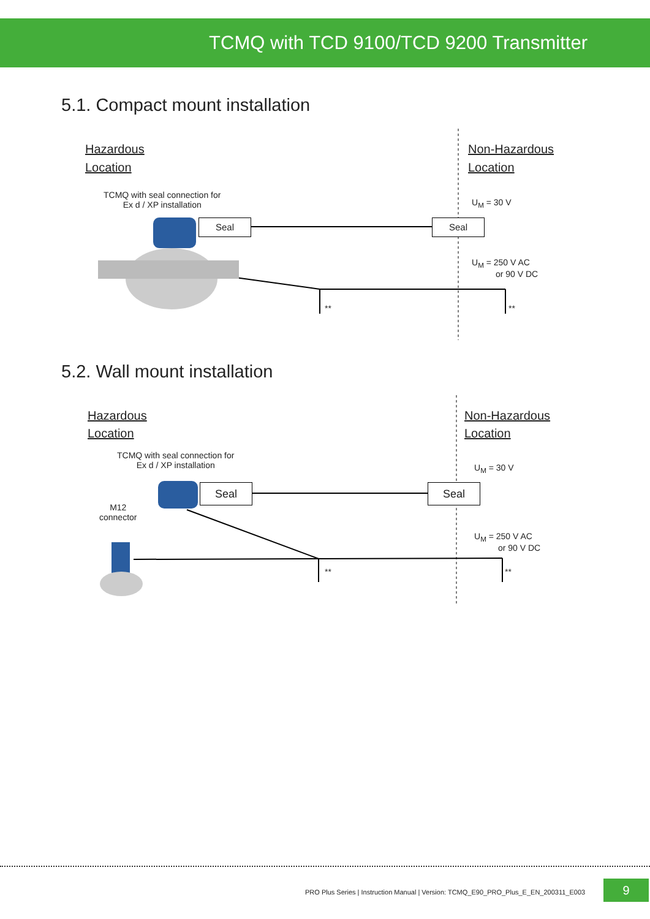TCMQ with TCD 9100/TCD 9200 Transmitter
5.1. Compact mount installation
Hazardous
Location
Non-Hazardous
Location
TCMQ with seal connection for
Ex d / XP installation
U<sub>M</sub> = 30 V
Seal Seal
U<sub>M</sub> = 250 V AC
or 90 V DC
** **
5.2. Wall mount installation
Hazardous
Location
Non-Hazardous
Location
TCMQ with seal connection for
Ex d / XP installation
M12
connector
U<sub>M</sub> = 30 V
Seal Seal
U<sub>M</sub> = 250 V AC
or 90 V DC
** **
PRO Plus Series | Instruction Manual | Version: TCMQ_E90_PRO_Plus_E_EN_200311_E003
9